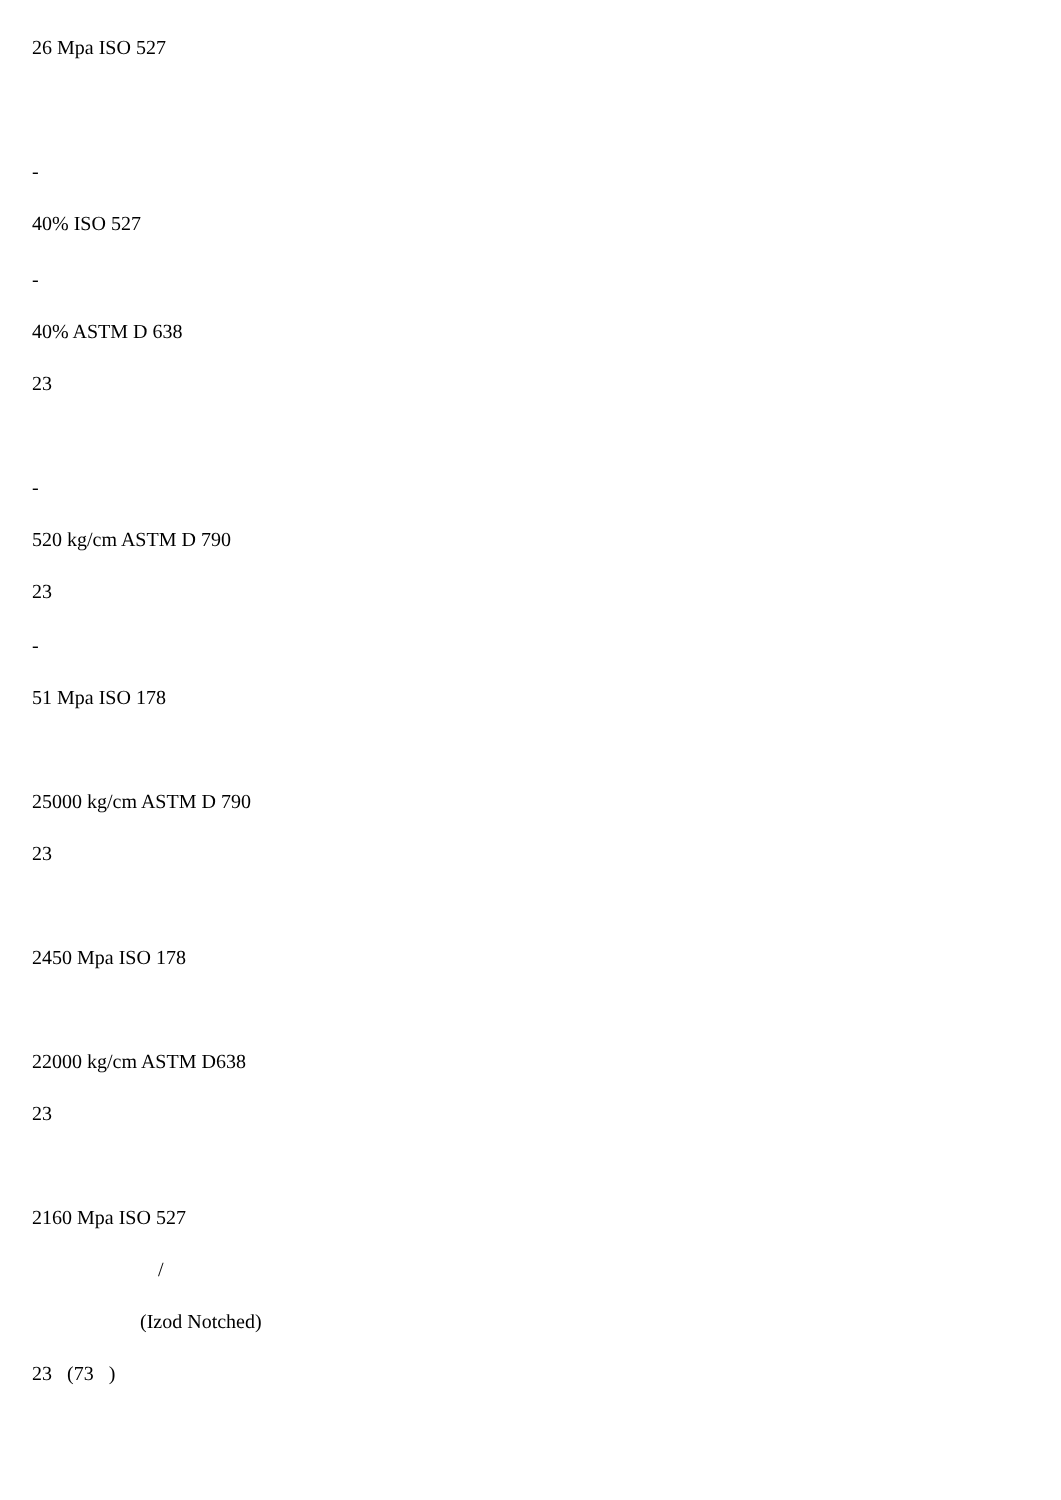26 Mpa ISO 527
-
40% ISO 527
-
40% ASTM D 638
23
-
520 kg/cm ASTM D 790
23
-
51 Mpa ISO 178
25000 kg/cm ASTM D 790
23
2450 Mpa ISO 178
22000 kg/cm ASTM D638
23
2160 Mpa ISO 527
/
(Izod Notched)
23 (73 )